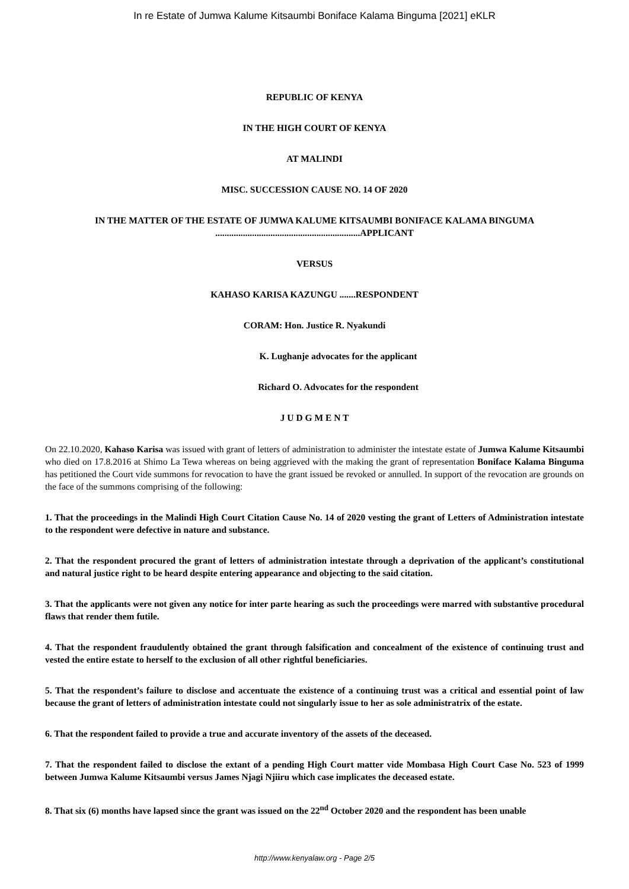In re Estate of Jumwa Kalume Kitsaumbi Boniface Kalama Binguma [2021] eKLR
REPUBLIC OF KENYA
IN THE HIGH COURT OF KENYA
AT MALINDI
MISC. SUCCESSION CAUSE NO. 14 OF 2020
IN THE MATTER OF THE ESTATE OF JUMWA KALUME KITSAUMBI BONIFACE KALAMA BINGUMA ...............................................................APPLICANT
VERSUS
KAHASO KARISA KAZUNGU .......RESPONDENT
CORAM: Hon. Justice R. Nyakundi
K. Lughanje advocates for the applicant
Richard O. Advocates for the respondent
J U D G M E N T
On 22.10.2020, Kahaso Karisa was issued with grant of letters of administration to administer the intestate estate of Jumwa Kalume Kitsaumbi who died on 17.8.2016 at Shimo La Tewa whereas on being aggrieved with the making the grant of representation Boniface Kalama Binguma has petitioned the Court vide summons for revocation to have the grant issued be revoked or annulled. In support of the revocation are grounds on the face of the summons comprising of the following:
1. That the proceedings in the Malindi High Court Citation Cause No. 14 of 2020 vesting the grant of Letters of Administration intestate to the respondent were defective in nature and substance.
2. That the respondent procured the grant of letters of administration intestate through a deprivation of the applicant’s constitutional and natural justice right to be heard despite entering appearance and objecting to the said citation.
3. That the applicants were not given any notice for inter parte hearing as such the proceedings were marred with substantive procedural flaws that render them futile.
4. That the respondent fraudulently obtained the grant through falsification and concealment of the existence of continuing trust and vested the entire estate to herself to the exclusion of all other rightful beneficiaries.
5. That the respondent’s failure to disclose and accentuate the existence of a continuing trust was a critical and essential point of law because the grant of letters of administration intestate could not singularly issue to her as sole administratrix of the estate.
6. That the respondent failed to provide a true and accurate inventory of the assets of the deceased.
7. That the respondent failed to disclose the extant of a pending High Court matter vide Mombasa High Court Case No. 523 of 1999 between Jumwa Kalume Kitsaumbi versus James Njagi Njiiru which case implicates the deceased estate.
8. That six (6) months have lapsed since the grant was issued on the 22<sup>nd</sup> October 2020 and the respondent has been unable
http://www.kenyalaw.org - Page 2/5